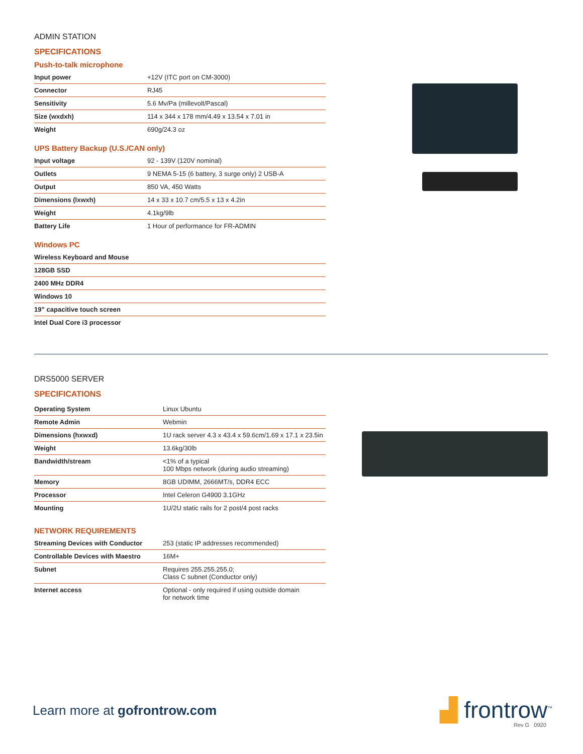ADMIN STATION
SPECIFICATIONS
Push-to-talk microphone
| Input power | +12V (ITC port on CM-3000) |
| Connector | RJ45 |
| Sensitivity | 5.6 Mv/Pa (millevolt/Pascal) |
| Size (wxdxh) | 114 x 344 x 178 mm/4.49 x 13.54 x 7.01 in |
| Weight | 690g/24.3 oz |
UPS Battery Backup (U.S./CAN only)
| Input voltage | 92 - 139V (120V nominal) |
| Outlets | 9 NEMA 5-15 (6 battery, 3 surge only) 2 USB-A |
| Output | 850 VA, 450 Watts |
| Dimensions (lxwxh) | 14 x 33 x 10.7 cm/5.5 x 13 x 4.2in |
| Weight | 4.1kg/9lb |
| Battery Life | 1 Hour of performance for FR-ADMIN |
Windows PC
| Wireless Keyboard and Mouse |
| 128GB SSD |
| 2400 MHz DDR4 |
| Windows 10 |
| 19” capacitive touch screen |
| Intel Dual Core i3 processor |
DRS5000 SERVER
SPECIFICATIONS
| Operating System | Linux Ubuntu |
| Remote Admin | Webmin |
| Dimensions (hxwxd) | 1U rack server 4.3 x 43.4 x 59.6cm/1.69 x 17.1 x 23.5in |
| Weight | 13.6kg/30lb |
| Bandwidth/stream | <1% of a typical 100 Mbps network (during audio streaming) |
| Memory | 8GB UDIMM, 2666MT/s, DDR4 ECC |
| Processor | Intel Celeron G4900 3.1GHz |
| Mounting | 1U/2U static rails for 2 post/4 post racks |
NETWORK REQUIREMENTS
| Streaming Devices with Conductor | 253 (static IP addresses recommended) |
| Controllable Devices with Maestro | 16M+ |
| Subnet | Requires 255.255.255.0; Class C subnet (Conductor only) |
| Internet access | Optional - only required if using outside domain for network time |
Learn more at gofrontrow.com ▟ frontrow<sup>™</sup>
Rev G 0920